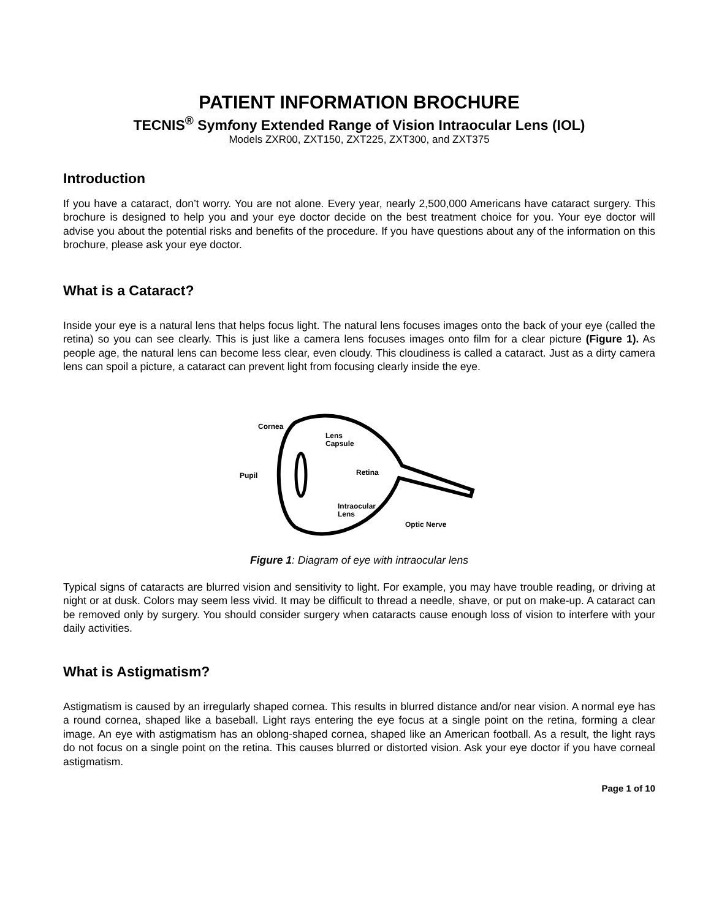PATIENT INFORMATION BROCHURE
TECNIS<sup>®</sup> Symfony Extended Range of Vision Intraocular Lens (IOL)
Models ZXR00, ZXT150, ZXT225, ZXT300, and ZXT375
Introduction
If you have a cataract, don’t worry. You are not alone. Every year, nearly 2,500,000 Americans have cataract surgery. This brochure is designed to help you and your eye doctor decide on the best treatment choice for you. Your eye doctor will advise you about the potential risks and benefits of the procedure. If you have questions about any of the information on this brochure, please ask your eye doctor.
What is a Cataract?
Inside your eye is a natural lens that helps focus light. The natural lens focuses images onto the back of your eye (called the retina) so you can see clearly. This is just like a camera lens focuses images onto film for a clear picture (Figure 1). As people age, the natural lens can become less clear, even cloudy. This cloudiness is called a cataract. Just as a dirty camera lens can spoil a picture, a cataract can prevent light from focusing clearly inside the eye.
Cornea
Pupil
Lens
Capsule
Retina
Intraocular
Lens
Optic Nerve
Figure 1: Diagram of eye with intraocular lens
Typical signs of cataracts are blurred vision and sensitivity to light. For example, you may have trouble reading, or driving at night or at dusk. Colors may seem less vivid. It may be difficult to thread a needle, shave, or put on make-up. A cataract can be removed only by surgery. You should consider surgery when cataracts cause enough loss of vision to interfere with your daily activities.
What is Astigmatism?
Astigmatism is caused by an irregularly shaped cornea. This results in blurred distance and/or near vision. A normal eye has a round cornea, shaped like a baseball. Light rays entering the eye focus at a single point on the retina, forming a clear image. An eye with astigmatism has an oblong-shaped cornea, shaped like an American football. As a result, the light rays do not focus on a single point on the retina. This causes blurred or distorted vision. Ask your eye doctor if you have corneal astigmatism.
Page 1 of 10